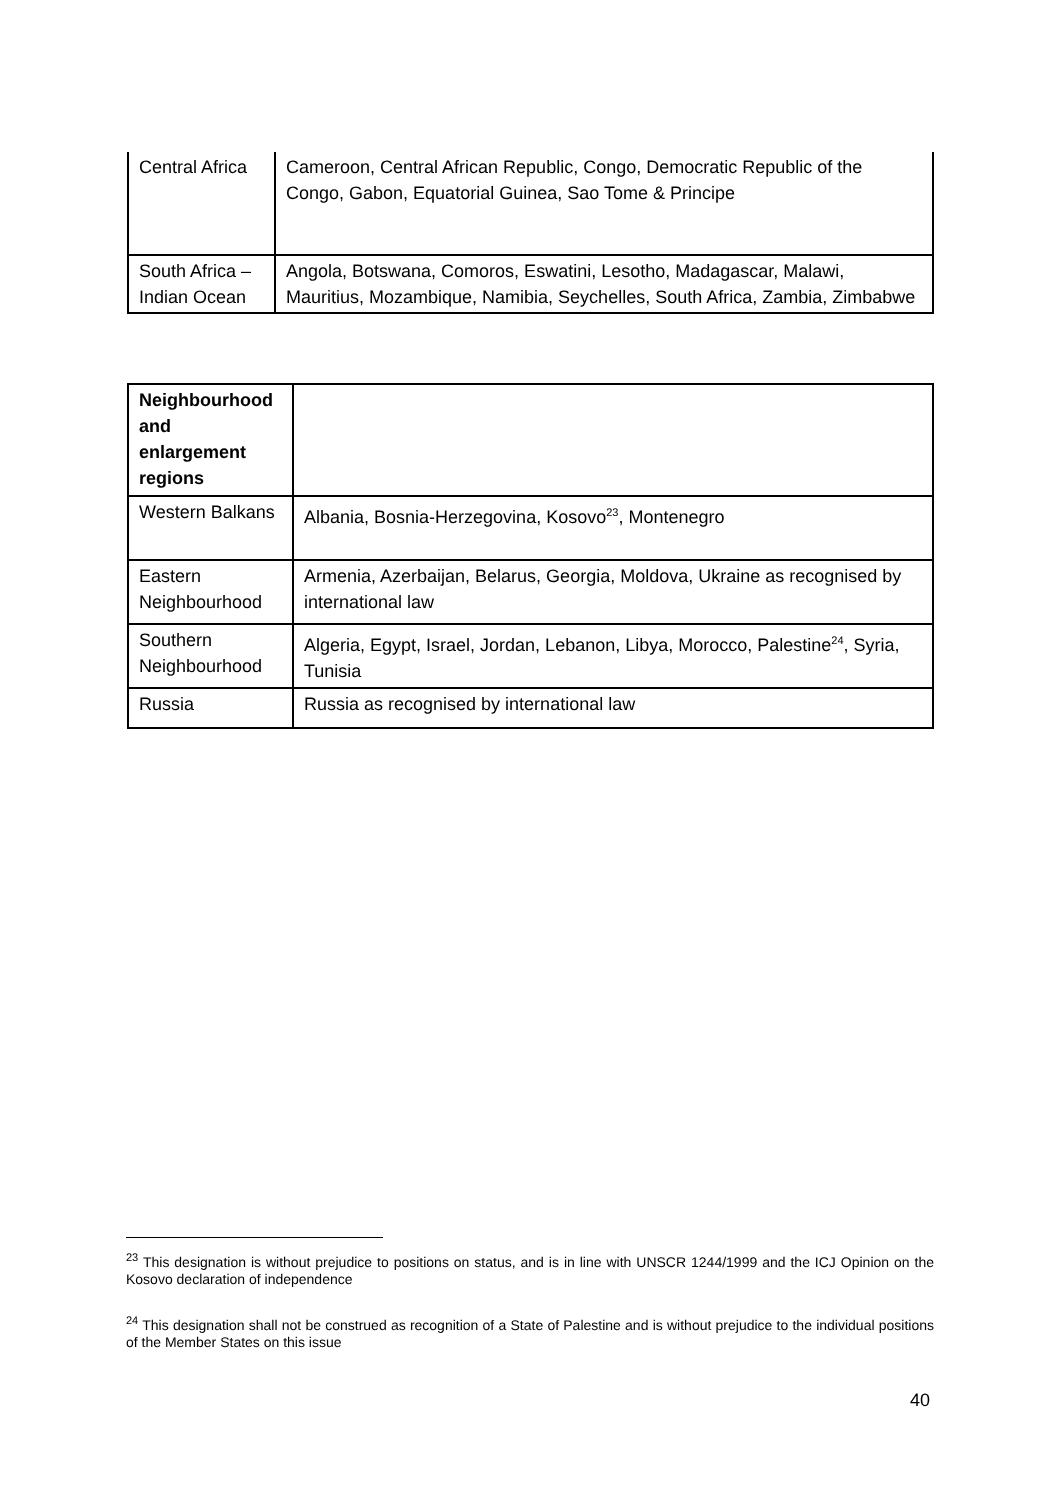| Central Africa | Cameroon, Central African Republic, Congo, Democratic Republic of the Congo, Gabon, Equatorial Guinea, Sao Tome & Principe |
| South Africa – Indian Ocean | Angola, Botswana, Comoros, Eswatini, Lesotho, Madagascar, Malawi, Mauritius, Mozambique, Namibia, Seychelles, South Africa, Zambia, Zimbabwe |
| Neighbourhood and enlargement regions | |
| Western Balkans | Albania, Bosnia-Herzegovina, Kosovo<sup>23</sup>, Montenegro |
| Eastern Neighbourhood | Armenia, Azerbaijan, Belarus, Georgia, Moldova, Ukraine as recognised by international law |
| Southern Neighbourhood | Algeria, Egypt, Israel, Jordan, Lebanon, Libya, Morocco, Palestine<sup>24</sup>, Syria, Tunisia |
| Russia | Russia as recognised by international law |
<sup>23</sup> This designation is without prejudice to positions on status, and is in line with UNSCR 1244/1999 and the ICJ Opinion on the Kosovo declaration of independence
<sup>24</sup> This designation shall not be construed as recognition of a State of Palestine and is without prejudice to the individual positions of the Member States on this issue
40